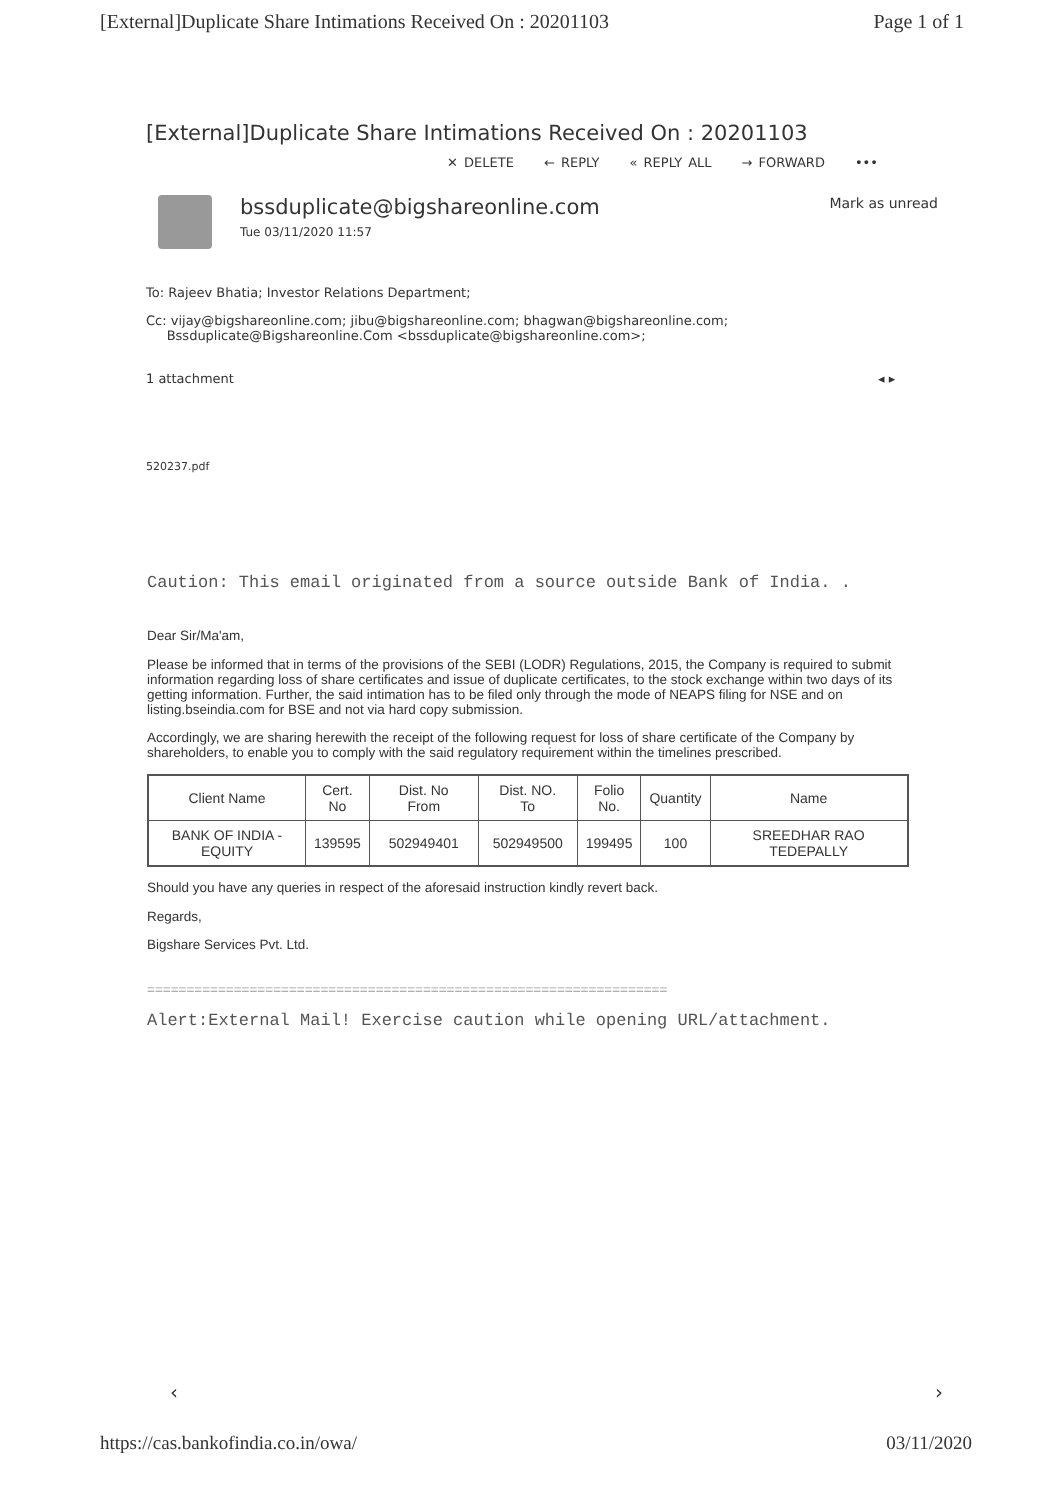[External]Duplicate Share Intimations Received On : 20201103 Page 1 of 1
[External]Duplicate Share Intimations Received On : 20201103
✕ DELETE ← REPLY « REPLY ALL → FORWARD •••
bssduplicate@bigshareonline.com
Tue 03/11/2020 11:57
Mark as unread
To: Rajeev Bhatia; Investor Relations Department;
Cc: vijay@bigshareonline.com; jibu@bigshareonline.com; bhagwan@bigshareonline.com;
Bssduplicate@Bigshareonline.Com <bssduplicate@bigshareonline.com>;
1 attachment ◂ ▸
520237.pdf
Caution: This email originated from a source outside Bank of India. .
Dear Sir/Ma'am,
Please be informed that in terms of the provisions of the SEBI (LODR) Regulations, 2015, the Company is required to submit information regarding loss of share certificates and issue of duplicate certificates, to the stock exchange within two days of its getting information. Further, the said intimation has to be filed only through the mode of NEAPS filing for NSE and on listing.bseindia.com for BSE and not via hard copy submission.
Accordingly, we are sharing herewith the receipt of the following request for loss of share certificate of the Company by shareholders, to enable you to comply with the said regulatory requirement within the timelines prescribed.
| Client Name | Cert. No | Dist. No From | Dist. NO. To | Folio No. | Quantity | Name |
| BANK OF INDIA - EQUITY | 139595 | 502949401 | 502949500 | 199495 | 100 | SREEDHAR RAO TEDEPALLY |
Should you have any queries in respect of the aforesaid instruction kindly revert back.
Regards,
Bigshare Services Pvt. Ltd.
==================================================================
Alert:External Mail! Exercise caution while opening URL/attachment.
‹ ›
https://cas.bankofindia.co.in/owa/ 03/11/2020